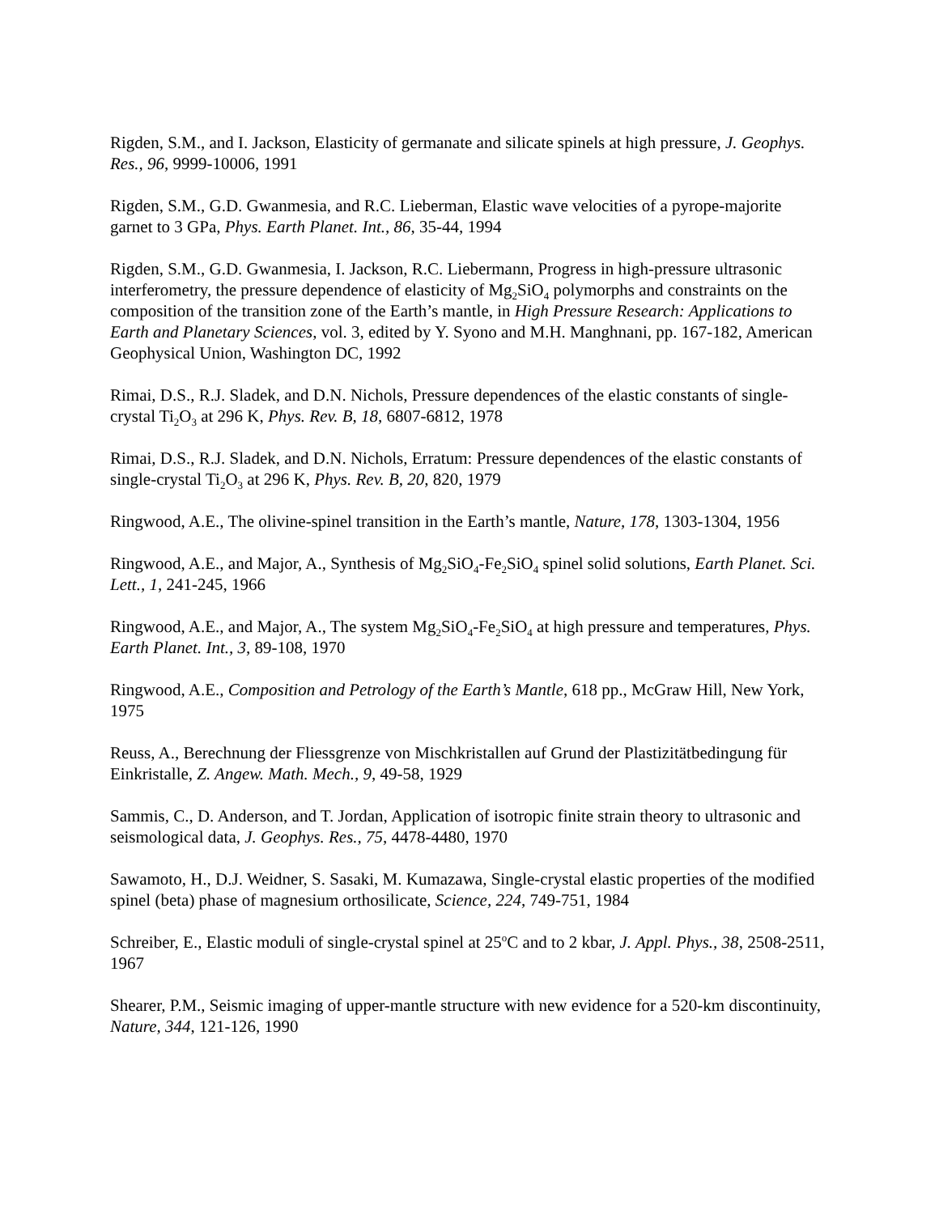Rigden, S.M., and I. Jackson, Elasticity of germanate and silicate spinels at high pressure, J. Geophys. Res., 96, 9999-10006, 1991
Rigden, S.M., G.D. Gwanmesia, and R.C. Lieberman, Elastic wave velocities of a pyrope-majorite garnet to 3 GPa, Phys. Earth Planet. Int., 86, 35-44, 1994
Rigden, S.M., G.D. Gwanmesia, I. Jackson, R.C. Liebermann, Progress in high-pressure ultrasonic interferometry, the pressure dependence of elasticity of Mg<sub>2</sub>SiO<sub>4</sub> polymorphs and constraints on the composition of the transition zone of the Earth’s mantle, in High Pressure Research: Applications to Earth and Planetary Sciences, vol. 3, edited by Y. Syono and M.H. Manghnani, pp. 167-182, American Geophysical Union, Washington DC, 1992
Rimai, D.S., R.J. Sladek, and D.N. Nichols, Pressure dependences of the elastic constants of single-crystal Ti<sub>2</sub>O<sub>3</sub> at 296 K, Phys. Rev. B, 18, 6807-6812, 1978
Rimai, D.S., R.J. Sladek, and D.N. Nichols, Erratum: Pressure dependences of the elastic constants of single-crystal Ti<sub>2</sub>O<sub>3</sub> at 296 K, Phys. Rev. B, 20, 820, 1979
Ringwood, A.E., The olivine-spinel transition in the Earth’s mantle, Nature, 178, 1303-1304, 1956
Ringwood, A.E., and Major, A., Synthesis of Mg<sub>2</sub>SiO<sub>4</sub>-Fe<sub>2</sub>SiO<sub>4</sub> spinel solid solutions, Earth Planet. Sci. Lett., 1, 241-245, 1966
Ringwood, A.E., and Major, A., The system Mg<sub>2</sub>SiO<sub>4</sub>-Fe<sub>2</sub>SiO<sub>4</sub> at high pressure and temperatures, Phys. Earth Planet. Int., 3, 89-108, 1970
Ringwood, A.E., Composition and Petrology of the Earth’s Mantle, 618 pp., McGraw Hill, New York, 1975
Reuss, A., Berechnung der Fliessgrenze von Mischkristallen auf Grund der Plastizitätbedingung für Einkristalle, Z. Angew. Math. Mech., 9, 49-58, 1929
Sammis, C., D. Anderson, and T. Jordan, Application of isotropic finite strain theory to ultrasonic and seismological data, J. Geophys. Res., 75, 4478-4480, 1970
Sawamoto, H., D.J. Weidner, S. Sasaki, M. Kumazawa, Single-crystal elastic properties of the modified spinel (beta) phase of magnesium orthosilicate, Science, 224, 749-751, 1984
Schreiber, E., Elastic moduli of single-crystal spinel at 25<sup>o</sup>C and to 2 kbar, J. Appl. Phys., 38, 2508-2511, 1967
Shearer, P.M., Seismic imaging of upper-mantle structure with new evidence for a 520-km discontinuity, Nature, 344, 121-126, 1990